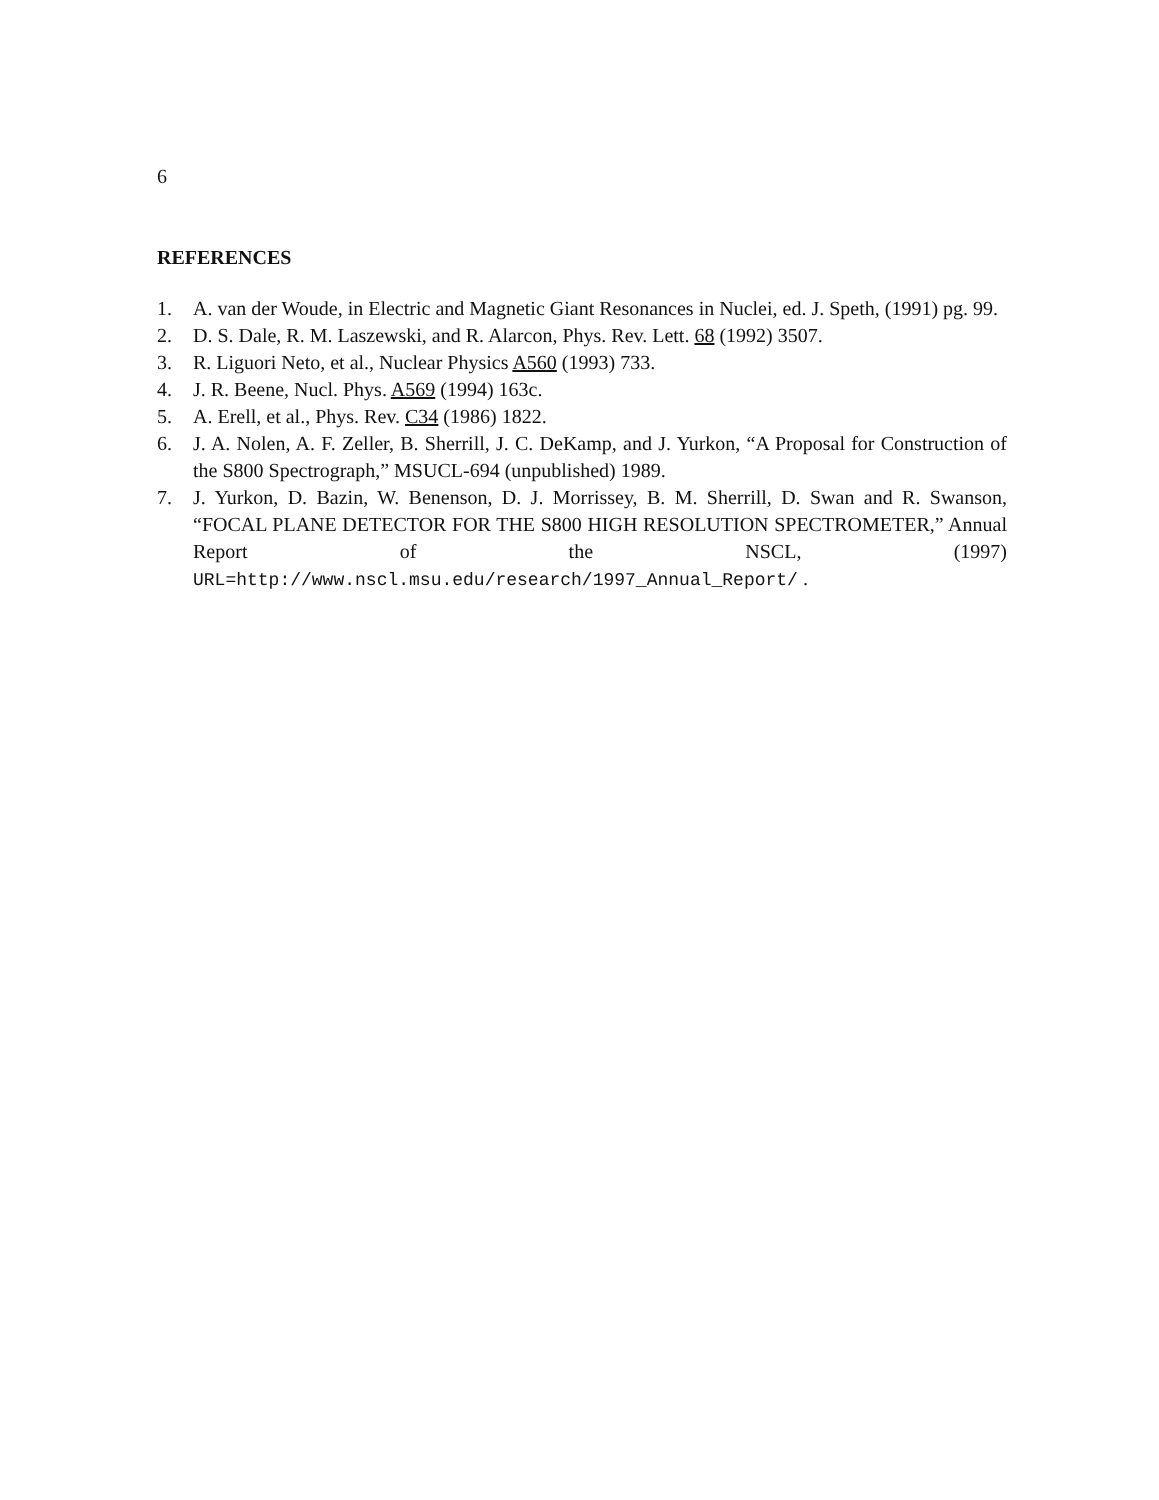6
REFERENCES
1. A. van der Woude, in Electric and Magnetic Giant Resonances in Nuclei, ed. J. Speth, (1991) pg. 99.
2. D. S. Dale, R. M. Laszewski, and R. Alarcon, Phys. Rev. Lett. 68 (1992) 3507.
3. R. Liguori Neto, et al., Nuclear Physics A560 (1993) 733.
4. J. R. Beene, Nucl. Phys. A569 (1994) 163c.
5. A. Erell, et al., Phys. Rev. C34 (1986) 1822.
6. J. A. Nolen, A. F. Zeller, B. Sherrill, J. C. DeKamp, and J. Yurkon, “A Proposal for Construction of the S800 Spectrograph,” MSUCL-694 (unpublished) 1989.
7. J. Yurkon, D. Bazin, W. Benenson, D. J. Morrissey, B. M. Sherrill, D. Swan and R. Swanson, “FOCAL PLANE DETECTOR FOR THE S800 HIGH RESOLUTION SPECTROMETER,” Annual Report of the NSCL, (1997) URL=http://www.nscl.msu.edu/research/1997_Annual_Report/ .